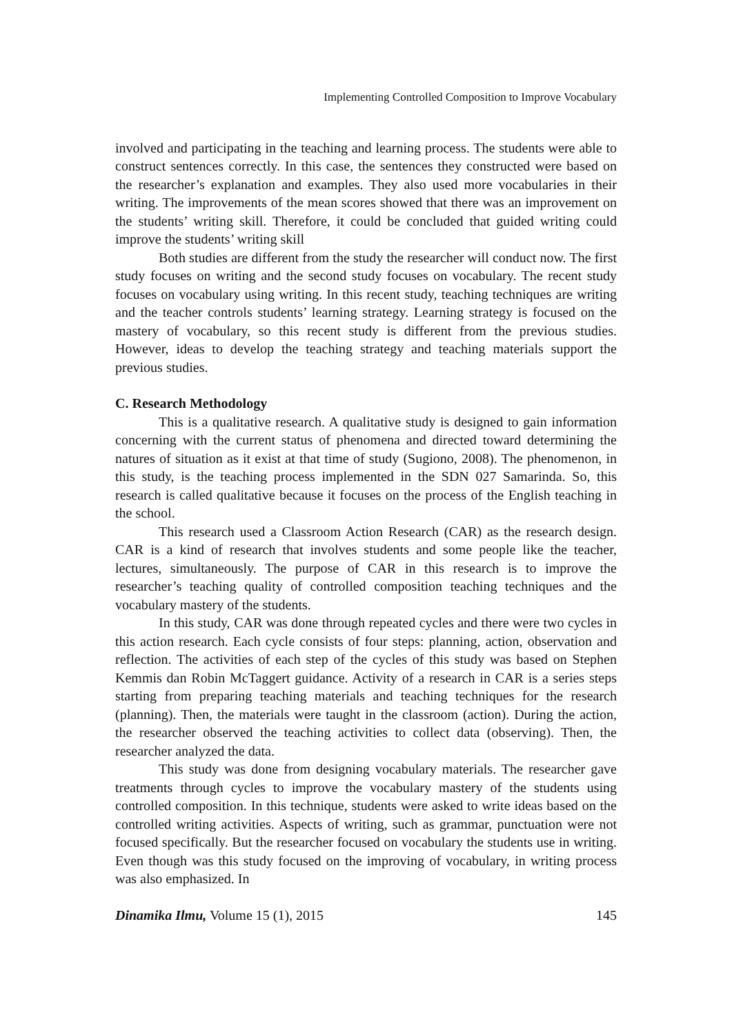Implementing Controlled Composition to Improve Vocabulary
involved and participating in the teaching and learning process. The students were able to construct sentences correctly. In this case, the sentences they constructed were based on the researcher’s explanation and examples. They also used more vocabularies in their writing. The improvements of the mean scores showed that there was an improvement on the students’ writing skill. Therefore, it could be concluded that guided writing could improve the students’ writing skill
Both studies are different from the study the researcher will conduct now. The first study focuses on writing and the second study focuses on vocabulary. The recent study focuses on vocabulary using writing. In this recent study, teaching techniques are writing and the teacher controls students’ learning strategy. Learning strategy is focused on the mastery of vocabulary, so this recent study is different from the previous studies. However, ideas to develop the teaching strategy and teaching materials support the previous studies.
C. Research Methodology
This is a qualitative research. A qualitative study is designed to gain information concerning with the current status of phenomena and directed toward determining the natures of situation as it exist at that time of study (Sugiono, 2008). The phenomenon, in this study, is the teaching process implemented in the SDN 027 Samarinda. So, this research is called qualitative because it focuses on the process of the English teaching in the school.
This research used a Classroom Action Research (CAR) as the research design. CAR is a kind of research that involves students and some people like the teacher, lectures, simultaneously. The purpose of CAR in this research is to improve the researcher’s teaching quality of controlled composition teaching techniques and the vocabulary mastery of the students.
In this study, CAR was done through repeated cycles and there were two cycles in this action research. Each cycle consists of four steps: planning, action, observation and reflection. The activities of each step of the cycles of this study was based on Stephen Kemmis dan Robin McTaggert guidance. Activity of a research in CAR is a series steps starting from preparing teaching materials and teaching techniques for the research (planning). Then, the materials were taught in the classroom (action). During the action, the researcher observed the teaching activities to collect data (observing). Then, the researcher analyzed the data.
This study was done from designing vocabulary materials. The researcher gave treatments through cycles to improve the vocabulary mastery of the students using controlled composition. In this technique, students were asked to write ideas based on the controlled writing activities. Aspects of writing, such as grammar, punctuation were not focused specifically. But the researcher focused on vocabulary the students use in writing. Even though was this study focused on the improving of vocabulary, in writing process was also emphasized. In
Dinamika Ilmu, Volume 15 (1), 2015 145